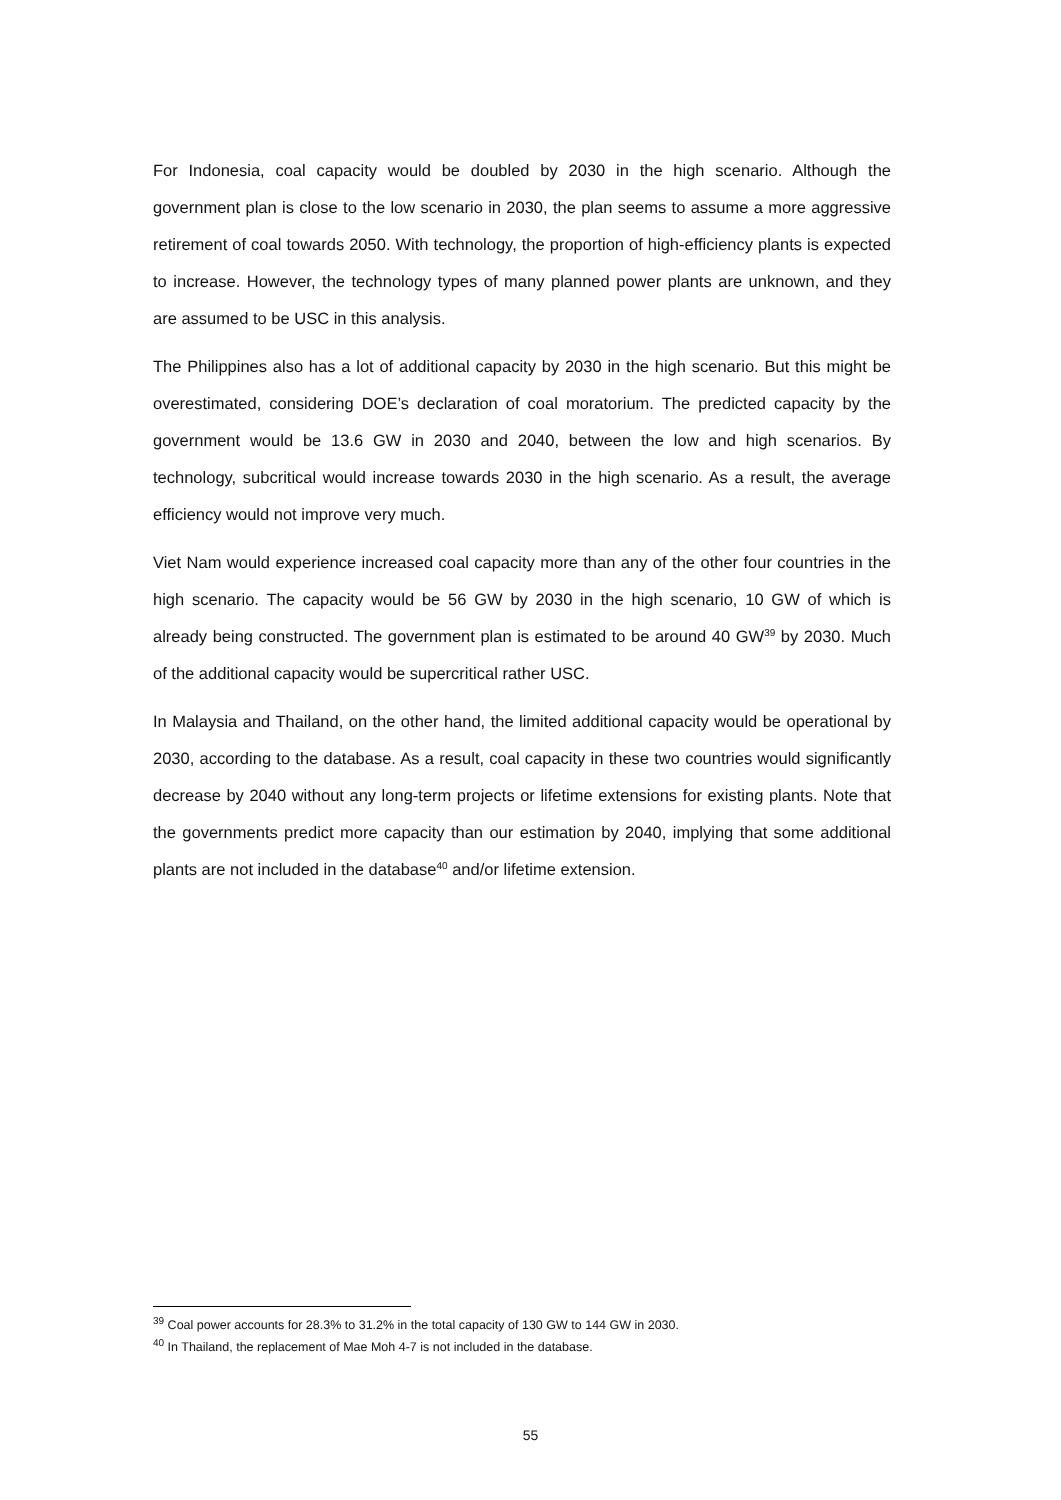For Indonesia, coal capacity would be doubled by 2030 in the high scenario. Although the government plan is close to the low scenario in 2030, the plan seems to assume a more aggressive retirement of coal towards 2050. With technology, the proportion of high-efficiency plants is expected to increase. However, the technology types of many planned power plants are unknown, and they are assumed to be USC in this analysis.
The Philippines also has a lot of additional capacity by 2030 in the high scenario. But this might be overestimated, considering DOE’s declaration of coal moratorium. The predicted capacity by the government would be 13.6 GW in 2030 and 2040, between the low and high scenarios. By technology, subcritical would increase towards 2030 in the high scenario. As a result, the average efficiency would not improve very much.
Viet Nam would experience increased coal capacity more than any of the other four countries in the high scenario. The capacity would be 56 GW by 2030 in the high scenario, 10 GW of which is already being constructed. The government plan is estimated to be around 40 GW<sup>39</sup> by 2030. Much of the additional capacity would be supercritical rather USC.
In Malaysia and Thailand, on the other hand, the limited additional capacity would be operational by 2030, according to the database. As a result, coal capacity in these two countries would significantly decrease by 2040 without any long-term projects or lifetime extensions for existing plants. Note that the governments predict more capacity than our estimation by 2040, implying that some additional plants are not included in the database<sup>40</sup> and/or lifetime extension.
<sup>39</sup> Coal power accounts for 28.3% to 31.2% in the total capacity of 130 GW to 144 GW in 2030.
<sup>40</sup> In Thailand, the replacement of Mae Moh 4-7 is not included in the database.
55